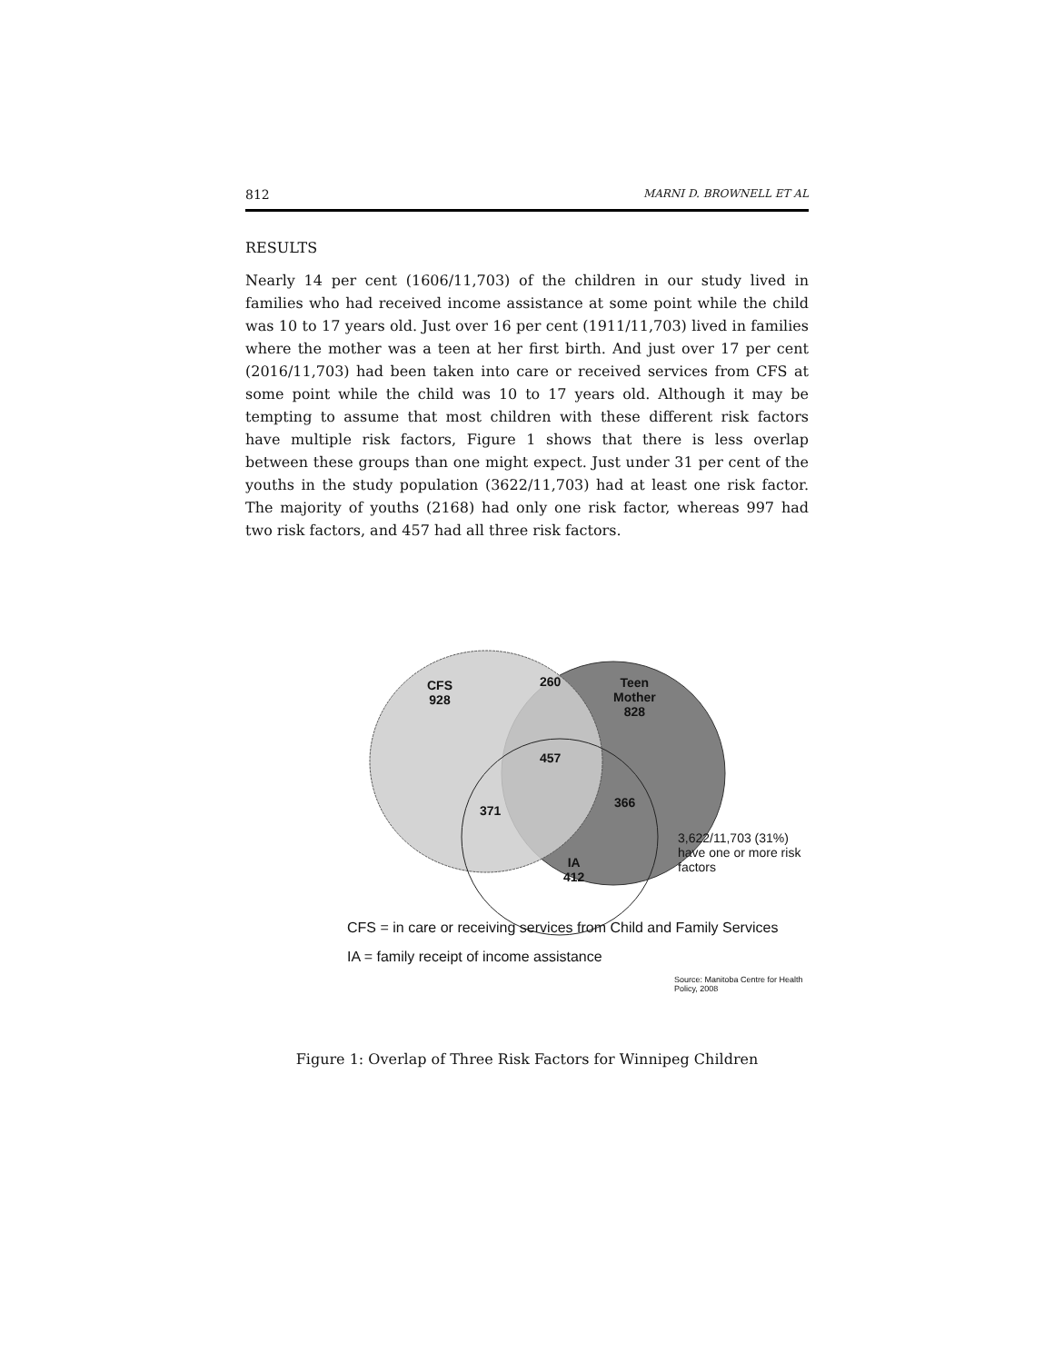812 MARNI D. BROWNELL ET AL
RESULTS
Nearly 14 per cent (1606/11,703) of the children in our study lived in families who had received income assistance at some point while the child was 10 to 17 years old. Just over 16 per cent (1911/11,703) lived in families where the mother was a teen at her first birth. And just over 17 per cent (2016/11,703) had been taken into care or received services from CFS at some point while the child was 10 to 17 years old. Although it may be tempting to assume that most children with these different risk factors have multiple risk factors, Figure 1 shows that there is less overlap between these groups than one might expect. Just under 31 per cent of the youths in the study population (3622/11,703) had at least one risk factor. The majority of youths (2168) had only one risk factor, whereas 997 had two risk factors, and 457 had all three risk factors.
CFS
928
260
Teen
Mother
828
457
371
366
IA
412
3,622/11,703 (31%)
have one or more risk
factors
CFS = in care or receiving services from Child and Family Services
IA = family receipt of income assistance
Source: Manitoba Centre for Health Policy, 2008
Figure 1: Overlap of Three Risk Factors for Winnipeg Children